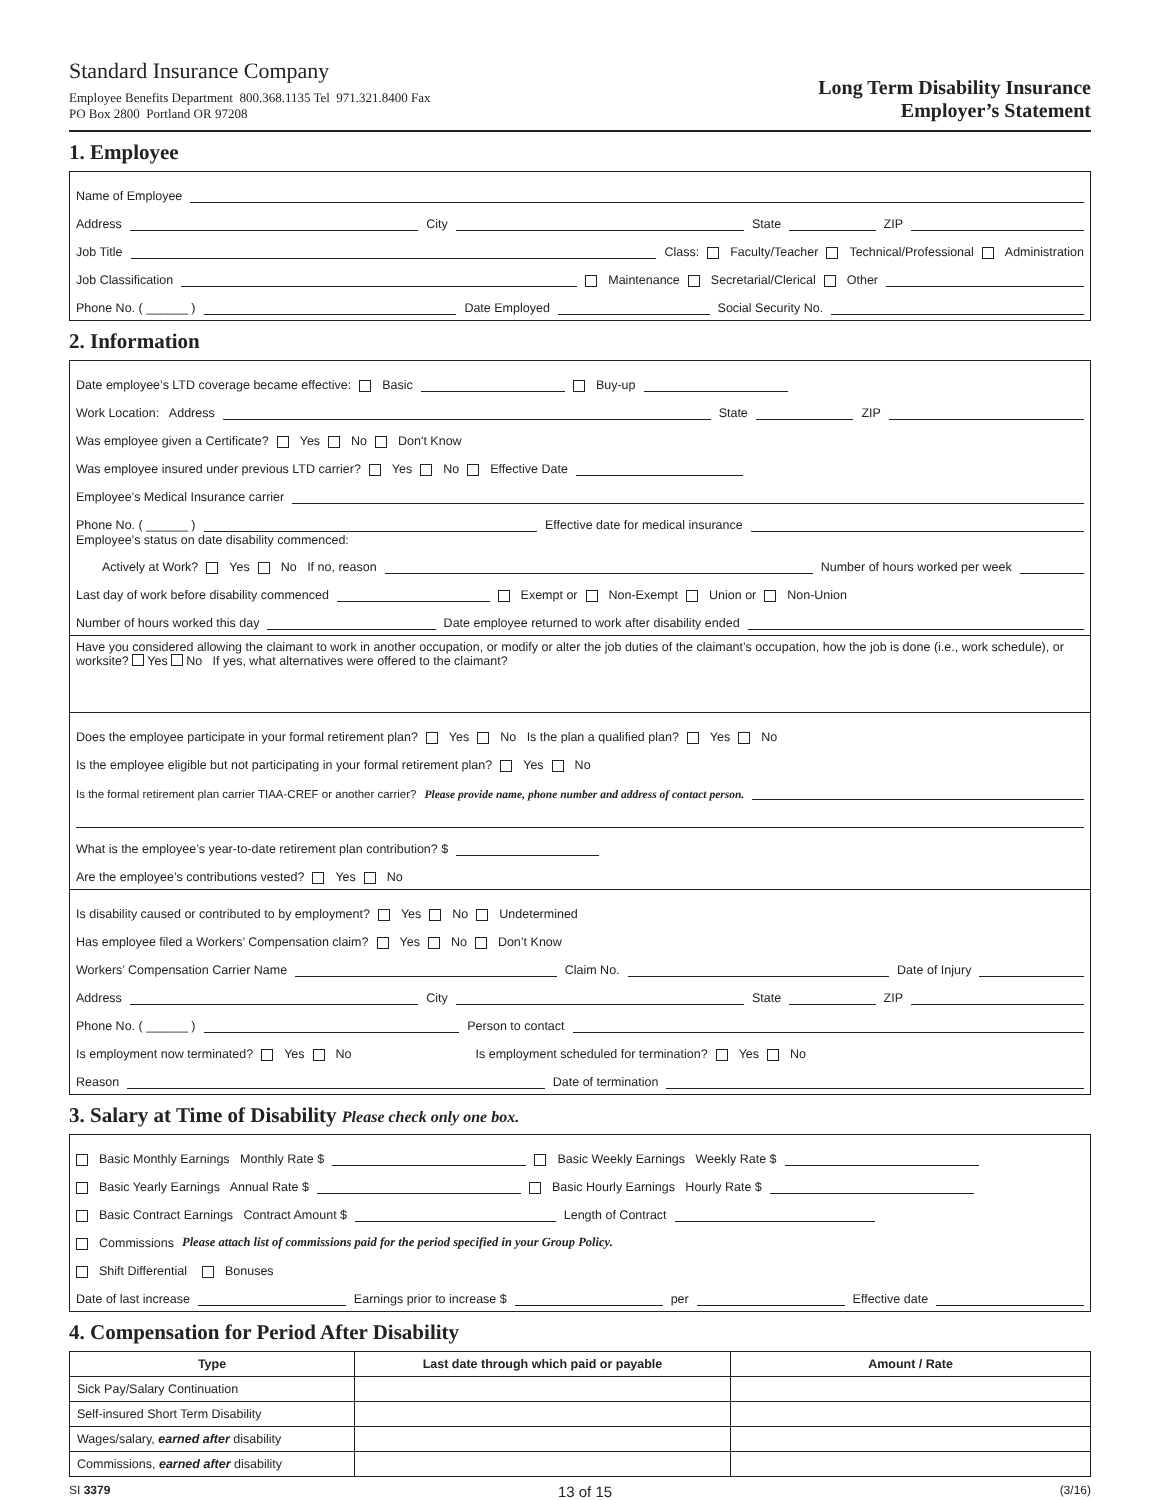Standard Insurance Company
Employee Benefits Department 800.368.1135 Tel 971.321.8400 Fax
PO Box 2800 Portland OR 97208
Long Term Disability Insurance
Employer’s Statement
1. Employee
Name of Employee
Address City State ZIP
Job Title Class: Faculty/Teacher Technical/Professional Administration
Job Classification Maintenance Secretarial/Clerical Other
Phone No. ( ______ ) Date Employed Social Security No.
2. Information
Date employee’s LTD coverage became effective: Basic Buy-up
Work Location: Address State ZIP
Was employee given a Certificate? Yes No Don't Know
Was employee insured under previous LTD carrier? Yes No Effective Date
Employee’s Medical Insurance carrier
Phone No. ( ______ ) Effective date for medical insurance
Employee’s status on date disability commenced:
Actively at Work? Yes No If no, reason Number of hours worked per week
Last day of work before disability commenced Exempt or Non-Exempt Union or Non-Union
Number of hours worked this day Date employee returned to work after disability ended
Have you considered allowing the claimant to work in another occupation, or modify or alter the job duties of the claimant’s occupation, how the job is done (i.e., work schedule), or worksite? Yes No If yes, what alternatives were offered to the claimant?
Does the employee participate in your formal retirement plan? Yes No Is the plan a qualified plan? Yes No
Is the employee eligible but not participating in your formal retirement plan? Yes No
Is the formal retirement plan carrier TIAA-CREF or another carrier? Please provide name, phone number and address of contact person.
What is the employee’s year-to-date retirement plan contribution? $
Are the employee’s contributions vested? Yes No
Is disability caused or contributed to by employment? Yes No Undetermined
Has employee filed a Workers’ Compensation claim? Yes No Don’t Know
Workers’ Compensation Carrier Name Claim No. Date of Injury
Address City State ZIP
Phone No. ( ______ ) Person to contact
Is employment now terminated? Yes No Is employment scheduled for termination? Yes No
Reason Date of termination
3. Salary at Time of Disability Please check only one box.
Basic Monthly Earnings Monthly Rate $ Basic Weekly Earnings Weekly Rate $
Basic Yearly Earnings Annual Rate $ Basic Hourly Earnings Hourly Rate $
Basic Contract Earnings Contract Amount $ Length of Contract
Commissions Please attach list of commissions paid for the period specified in your Group Policy.
Shift Differential Bonuses
Date of last increase Earnings prior to increase $ per Effective date
4. Compensation for Period After Disability
| Type | Last date through which paid or payable | Amount / Rate |
| --- | --- | --- |
| Sick Pay/Salary Continuation | | |
| Self-insured Short Term Disability | | |
| Wages/salary, earned after disability | | |
| Commissions, earned after disability | | |
SI 3379 13 of 15 (3/16)